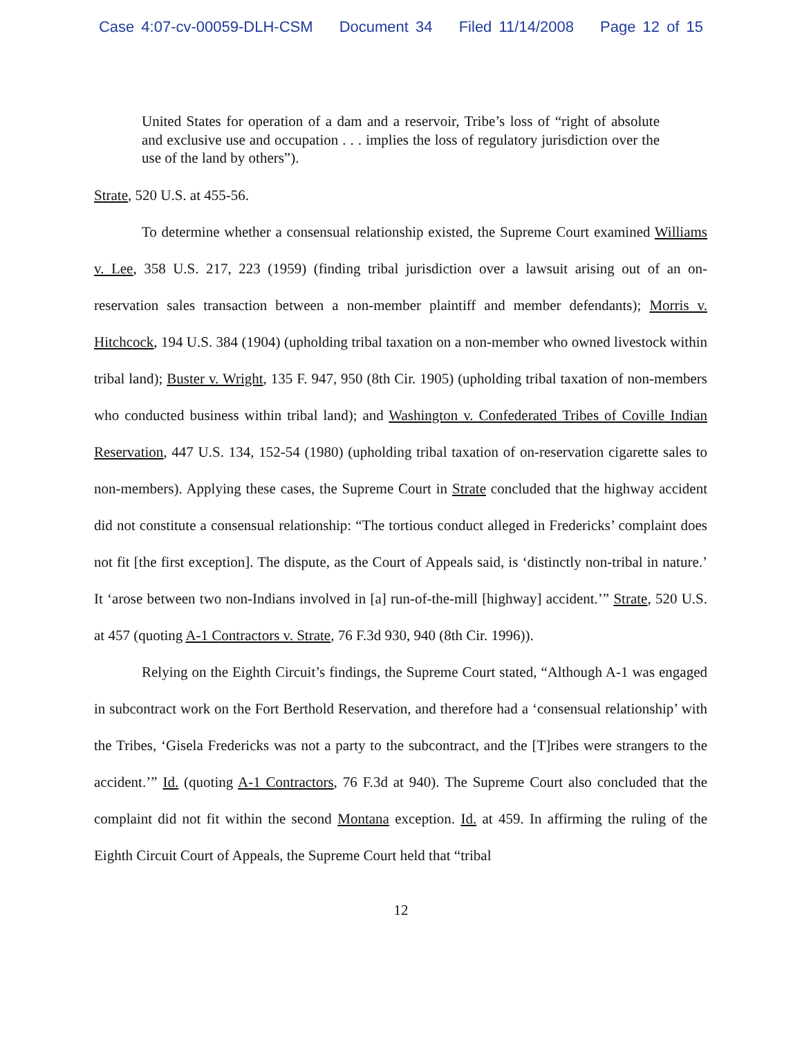Case 4:07-cv-00059-DLH-CSM Document 34 Filed 11/14/2008 Page 12 of 15
United States for operation of a dam and a reservoir, Tribe’s loss of “right of absolute and exclusive use and occupation . . . implies the loss of regulatory jurisdiction over the use of the land by others”).
Strate, 520 U.S. at 455-56.
To determine whether a consensual relationship existed, the Supreme Court examined Williams v. Lee, 358 U.S. 217, 223 (1959) (finding tribal jurisdiction over a lawsuit arising out of an on-reservation sales transaction between a non-member plaintiff and member defendants); Morris v. Hitchcock, 194 U.S. 384 (1904) (upholding tribal taxation on a non-member who owned livestock within tribal land); Buster v. Wright, 135 F. 947, 950 (8th Cir. 1905) (upholding tribal taxation of non-members who conducted business within tribal land); and Washington v. Confederated Tribes of Coville Indian Reservation, 447 U.S. 134, 152-54 (1980) (upholding tribal taxation of on-reservation cigarette sales to non-members). Applying these cases, the Supreme Court in Strate concluded that the highway accident did not constitute a consensual relationship: “The tortious conduct alleged in Fredericks’ complaint does not fit [the first exception]. The dispute, as the Court of Appeals said, is ‘distinctly non-tribal in nature.’ It ‘arose between two non-Indians involved in [a] run-of-the-mill [highway] accident.’” Strate, 520 U.S. at 457 (quoting A-1 Contractors v. Strate, 76 F.3d 930, 940 (8th Cir. 1996)).
Relying on the Eighth Circuit’s findings, the Supreme Court stated, “Although A-1 was engaged in subcontract work on the Fort Berthold Reservation, and therefore had a ‘consensual relationship’ with the Tribes, ‘Gisela Fredericks was not a party to the subcontract, and the [T]ribes were strangers to the accident.’” Id. (quoting A-1 Contractors, 76 F.3d at 940). The Supreme Court also concluded that the complaint did not fit within the second Montana exception. Id. at 459. In affirming the ruling of the Eighth Circuit Court of Appeals, the Supreme Court held that “tribal
12